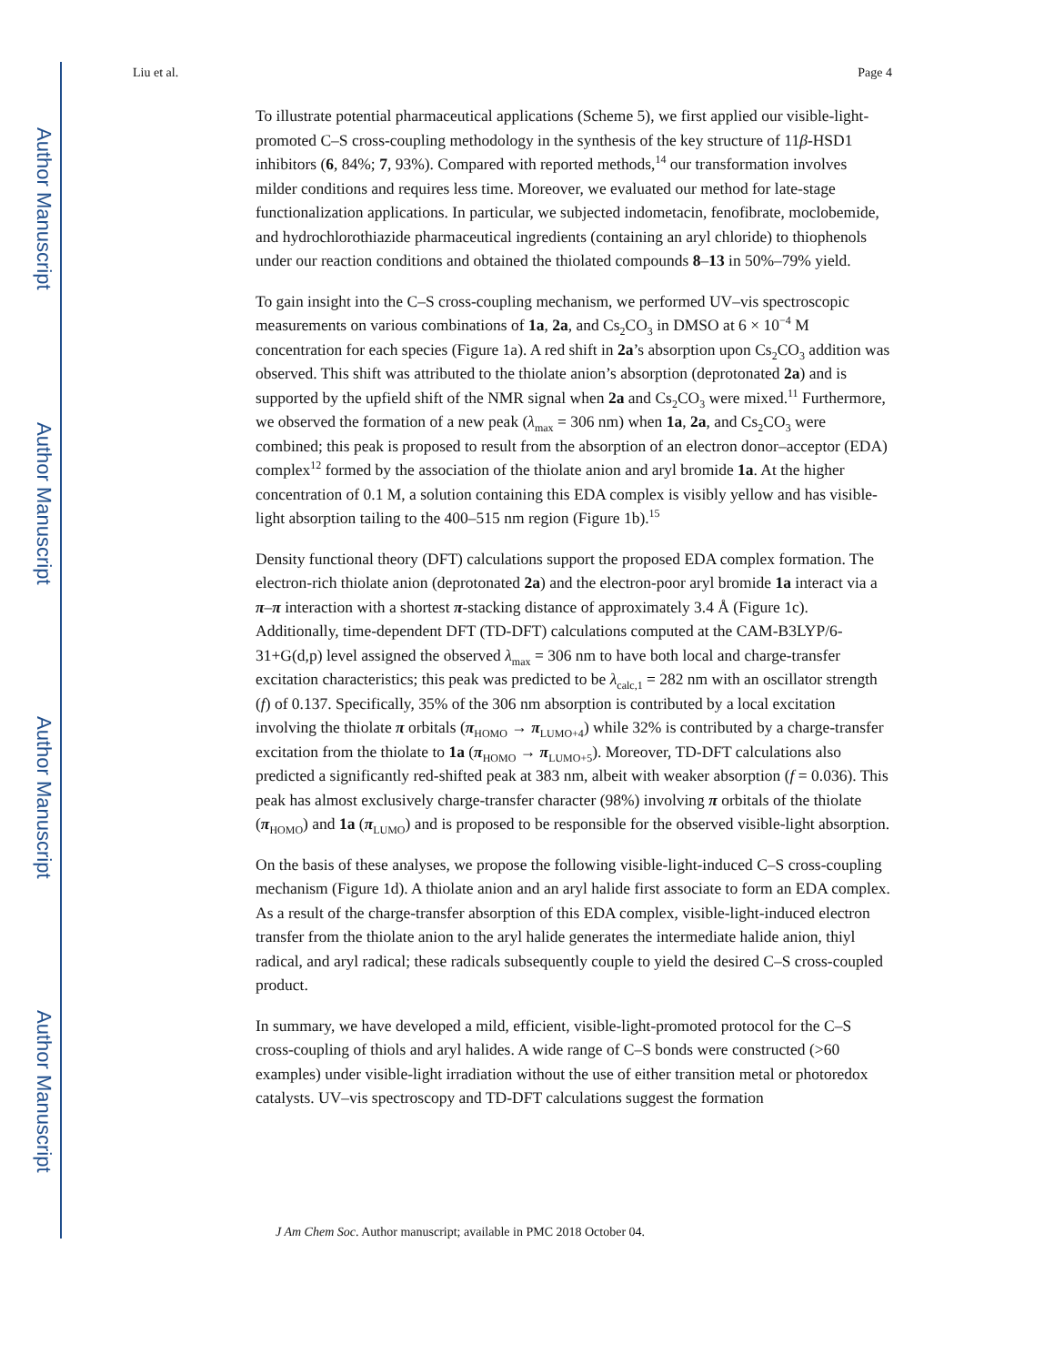Author Manuscript
Author Manuscript
Author Manuscript
Author Manuscript
Liu et al. Page 4
To illustrate potential pharmaceutical applications (Scheme 5), we first applied our visible-light-promoted C–S cross-coupling methodology in the synthesis of the key structure of 11β-HSD1 inhibitors (6, 84%; 7, 93%). Compared with reported methods,<sup>14</sup> our transformation involves milder conditions and requires less time. Moreover, we evaluated our method for late-stage functionalization applications. In particular, we subjected indometacin, fenofibrate, moclobemide, and hydrochlorothiazide pharmaceutical ingredients (containing an aryl chloride) to thiophenols under our reaction conditions and obtained the thiolated compounds 8–13 in 50%–79% yield.
To gain insight into the C–S cross-coupling mechanism, we performed UV–vis spectroscopic measurements on various combinations of 1a, 2a, and Cs<sub>2</sub>CO<sub>3</sub> in DMSO at 6 × 10<sup>−4</sup> M concentration for each species (Figure 1a). A red shift in 2a’s absorption upon Cs<sub>2</sub>CO<sub>3</sub> addition was observed. This shift was attributed to the thiolate anion’s absorption (deprotonated 2a) and is supported by the upfield shift of the NMR signal when 2a and Cs<sub>2</sub>CO<sub>3</sub> were mixed.<sup>11</sup> Furthermore, we observed the formation of a new peak (λ<sub>max</sub> = 306 nm) when 1a, 2a, and Cs<sub>2</sub>CO<sub>3</sub> were combined; this peak is proposed to result from the absorption of an electron donor–acceptor (EDA) complex<sup>12</sup> formed by the association of the thiolate anion and aryl bromide 1a. At the higher concentration of 0.1 M, a solution containing this EDA complex is visibly yellow and has visible-light absorption tailing to the 400–515 nm region (Figure 1b).<sup>15</sup>
Density functional theory (DFT) calculations support the proposed EDA complex formation. The electron-rich thiolate anion (deprotonated 2a) and the electron-poor aryl bromide 1a interact via a π–π interaction with a shortest π-stacking distance of approximately 3.4 Å (Figure 1c). Additionally, time-dependent DFT (TD-DFT) calculations computed at the CAM-B3LYP/6-31+G(d,p) level assigned the observed λ<sub>max</sub> = 306 nm to have both local and charge-transfer excitation characteristics; this peak was predicted to be λ<sub>calc,1</sub> = 282 nm with an oscillator strength (f) of 0.137. Specifically, 35% of the 306 nm absorption is contributed by a local excitation involving the thiolate π orbitals (π<sub>HOMO</sub> → π<sub>LUMO+4</sub>) while 32% is contributed by a charge-transfer excitation from the thiolate to 1a (π<sub>HOMO</sub> → π<sub>LUMO+5</sub>). Moreover, TD-DFT calculations also predicted a significantly red-shifted peak at 383 nm, albeit with weaker absorption (f = 0.036). This peak has almost exclusively charge-transfer character (98%) involving π orbitals of the thiolate (π<sub>HOMO</sub>) and 1a (π<sub>LUMO</sub>) and is proposed to be responsible for the observed visible-light absorption.
On the basis of these analyses, we propose the following visible-light-induced C–S cross-coupling mechanism (Figure 1d). A thiolate anion and an aryl halide first associate to form an EDA complex. As a result of the charge-transfer absorption of this EDA complex, visible-light-induced electron transfer from the thiolate anion to the aryl halide generates the intermediate halide anion, thiyl radical, and aryl radical; these radicals subsequently couple to yield the desired C–S cross-coupled product.
In summary, we have developed a mild, efficient, visible-light-promoted protocol for the C–S cross-coupling of thiols and aryl halides. A wide range of C–S bonds were constructed (>60 examples) under visible-light irradiation without the use of either transition metal or photoredox catalysts. UV–vis spectroscopy and TD-DFT calculations suggest the formation
J Am Chem Soc. Author manuscript; available in PMC 2018 October 04.